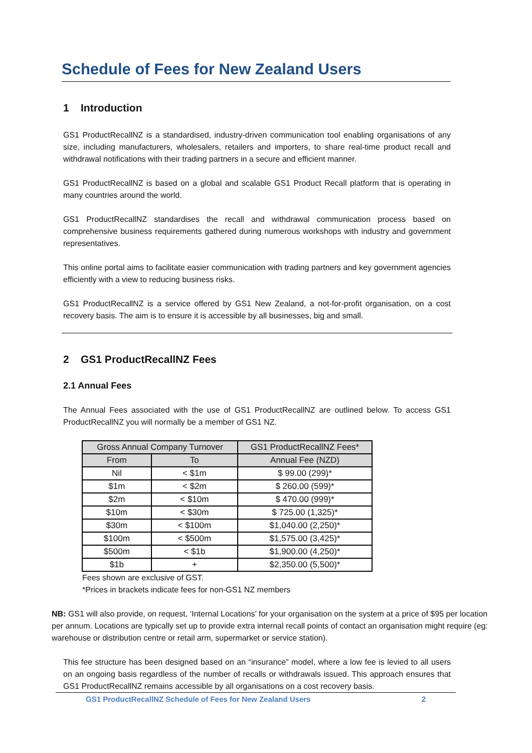Schedule of Fees for New Zealand Users
1 Introduction
GS1 ProductRecallNZ is a standardised, industry-driven communication tool enabling organisations of any size, including manufacturers, wholesalers, retailers and importers, to share real-time product recall and withdrawal notifications with their trading partners in a secure and efficient manner.
GS1 ProductRecallNZ is based on a global and scalable GS1 Product Recall platform that is operating in many countries around the world.
GS1 ProductRecallNZ standardises the recall and withdrawal communication process based on comprehensive business requirements gathered during numerous workshops with industry and government representatives.
This online portal aims to facilitate easier communication with trading partners and key government agencies efficiently with a view to reducing business risks.
GS1 ProductRecallNZ is a service offered by GS1 New Zealand, a not-for-profit organisation, on a cost recovery basis. The aim is to ensure it is accessible by all businesses, big and small.
2 GS1 ProductRecallNZ Fees
2.1 Annual Fees
The Annual Fees associated with the use of GS1 ProductRecallNZ are outlined below. To access GS1 ProductRecallNZ you will normally be a member of GS1 NZ.
| Gross Annual Company Turnover | | GS1 ProductRecallNZ Fees* |
| --- | --- | --- |
| From | To | Annual Fee (NZD) |
| Nil | < $1m | $ 99.00 (299)* |
| $1m | < $2m | $ 260.00 (599)* |
| $2m | < $10m | $ 470.00 (999)* |
| $10m | < $30m | $ 725.00 (1,325)* |
| $30m | < $100m | $1,040.00 (2,250)* |
| $100m | < $500m | $1,575.00 (3,425)* |
| $500m | < $1b | $1,900.00 (4,250)* |
| $1b | + | $2,350.00 (5,500)* |
Fees shown are exclusive of GST.
*Prices in brackets indicate fees for non-GS1 NZ members
NB: GS1 will also provide, on request, ‘Internal Locations’ for your organisation on the system at a price of $95 per location per annum. Locations are typically set up to provide extra internal recall points of contact an organisation might require (eg: warehouse or distribution centre or retail arm, supermarket or service station).
This fee structure has been designed based on an “insurance” model, where a low fee is levied to all users on an ongoing basis regardless of the number of recalls or withdrawals issued. This approach ensures that GS1 ProductRecallNZ remains accessible by all organisations on a cost recovery basis.
GS1 ProductRecallNZ Schedule of Fees for New Zealand Users 2